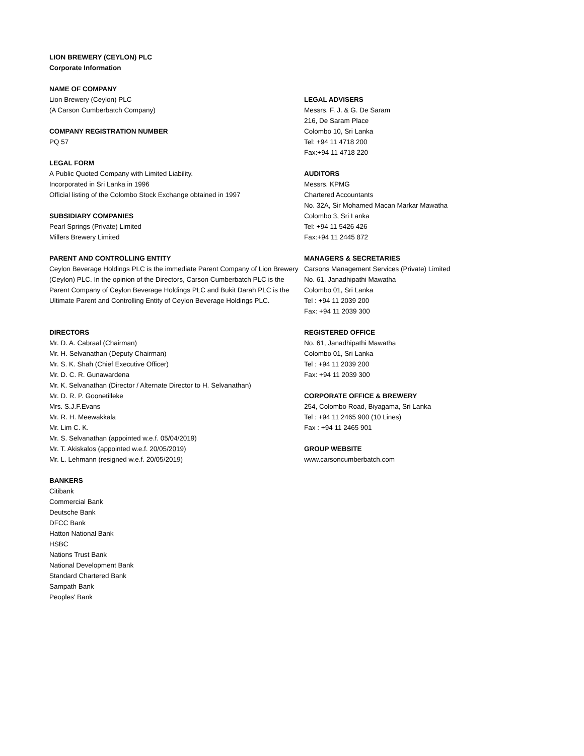LION BREWERY (CEYLON) PLC
Corporate Information
NAME OF COMPANY
Lion Brewery (Ceylon) PLC
(A Carson Cumberbatch Company)
COMPANY REGISTRATION NUMBER
PQ 57
LEGAL FORM
A Public Quoted Company with Limited Liability.
Incorporated in Sri Lanka in 1996
Official listing of the Colombo Stock Exchange obtained in 1997
SUBSIDIARY COMPANIES
Pearl Springs (Private) Limited
Millers Brewery Limited
PARENT AND CONTROLLING ENTITY
Ceylon Beverage Holdings PLC is the immediate Parent Company of Lion Brewery (Ceylon) PLC. In the opinion of the Directors, Carson Cumberbatch PLC is the Parent Company of Ceylon Beverage Holdings PLC and Bukit Darah PLC is the Ultimate Parent and Controlling Entity of Ceylon Beverage Holdings PLC.
DIRECTORS
Mr. D. A. Cabraal (Chairman)
Mr. H. Selvanathan (Deputy Chairman)
Mr. S. K. Shah (Chief Executive Officer)
Mr. D. C. R. Gunawardena
Mr. K. Selvanathan (Director / Alternate Director to H. Selvanathan)
Mr. D. R. P. Goonetilleke
Mrs. S.J.F.Evans
Mr. R. H. Meewakkala
Mr. Lim C. K.
Mr. S. Selvanathan (appointed w.e.f. 05/04/2019)
Mr. T. Akiskalos (appointed w.e.f. 20/05/2019)
Mr. L. Lehmann (resigned w.e.f. 20/05/2019)
BANKERS
Citibank
Commercial Bank
Deutsche Bank
DFCC Bank
Hatton National Bank
HSBC
Nations Trust Bank
National Development Bank
Standard Chartered Bank
Sampath Bank
Peoples' Bank
LEGAL ADVISERS
Messrs. F. J. & G. De Saram
216, De Saram Place
Colombo 10, Sri Lanka
Tel: +94 11 4718 200
Fax:+94 11 4718 220
AUDITORS
Messrs. KPMG
Chartered Accountants
No. 32A, Sir Mohamed Macan Markar Mawatha
Colombo 3, Sri Lanka
Tel: +94 11 5426 426
Fax:+94 11 2445 872
MANAGERS & SECRETARIES
Carsons Management Services (Private) Limited
No. 61, Janadhipathi Mawatha
Colombo 01, Sri Lanka
Tel : +94 11 2039 200
Fax: +94 11 2039 300
REGISTERED OFFICE
No. 61, Janadhipathi Mawatha
Colombo 01, Sri Lanka
Tel : +94 11 2039 200
Fax: +94 11 2039 300
CORPORATE OFFICE & BREWERY
254, Colombo Road, Biyagama, Sri Lanka
Tel : +94 11 2465 900 (10 Lines)
Fax : +94 11 2465 901
GROUP WEBSITE
www.carsoncumberbatch.com